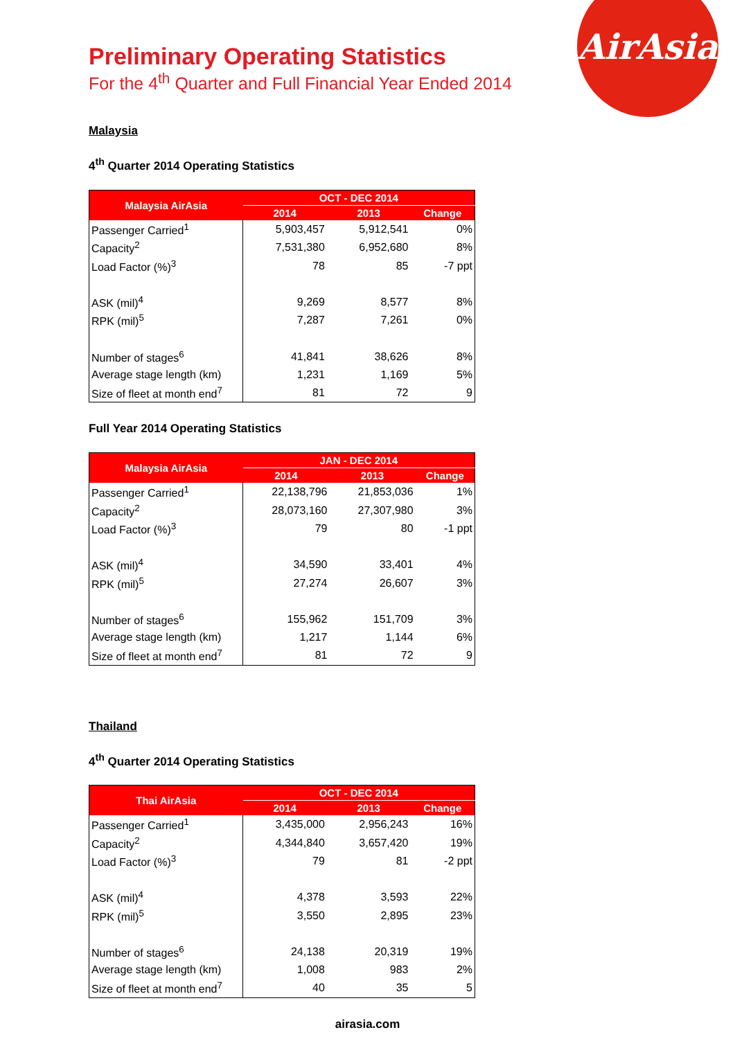AirAsia
Preliminary Operating Statistics
For the 4<sup>th</sup> Quarter and Full Financial Year Ended 2014
Malaysia
4<sup>th</sup> Quarter 2014 Operating Statistics
| Malaysia AirAsia | OCT - DEC 2014 | | |
| --- | --- | --- | --- |
| | 2014 | 2013 | Change |
| Passenger Carried<sup>1</sup> | 5,903,457 | 5,912,541 | 0% |
| Capacity<sup>2</sup> | 7,531,380 | 6,952,680 | 8% |
| Load Factor (%)<sup>3</sup> | 78 | 85 | -7 ppt |
| ASK (mil)<sup>4</sup> | 9,269 | 8,577 | 8% |
| RPK (mil)<sup>5</sup> | 7,287 | 7,261 | 0% |
| Number of stages<sup>6</sup> | 41,841 | 38,626 | 8% |
| Average stage length (km) | 1,231 | 1,169 | 5% |
| Size of fleet at month end<sup>7</sup> | 81 | 72 | 9 |
Full Year 2014 Operating Statistics
| Malaysia AirAsia | JAN - DEC 2014 | | |
| --- | --- | --- | --- |
| | 2014 | 2013 | Change |
| Passenger Carried<sup>1</sup> | 22,138,796 | 21,853,036 | 1% |
| Capacity<sup>2</sup> | 28,073,160 | 27,307,980 | 3% |
| Load Factor (%)<sup>3</sup> | 79 | 80 | -1 ppt |
| ASK (mil)<sup>4</sup> | 34,590 | 33,401 | 4% |
| RPK (mil)<sup>5</sup> | 27,274 | 26,607 | 3% |
| Number of stages<sup>6</sup> | 155,962 | 151,709 | 3% |
| Average stage length (km) | 1,217 | 1,144 | 6% |
| Size of fleet at month end<sup>7</sup> | 81 | 72 | 9 |
Thailand
4<sup>th</sup> Quarter 2014 Operating Statistics
| Thai AirAsia | OCT - DEC 2014 | | |
| --- | --- | --- | --- |
| | 2014 | 2013 | Change |
| Passenger Carried<sup>1</sup> | 3,435,000 | 2,956,243 | 16% |
| Capacity<sup>2</sup> | 4,344,840 | 3,657,420 | 19% |
| Load Factor (%)<sup>3</sup> | 79 | 81 | -2 ppt |
| ASK (mil)<sup>4</sup> | 4,378 | 3,593 | 22% |
| RPK (mil)<sup>5</sup> | 3,550 | 2,895 | 23% |
| Number of stages<sup>6</sup> | 24,138 | 20,319 | 19% |
| Average stage length (km) | 1,008 | 983 | 2% |
| Size of fleet at month end<sup>7</sup> | 40 | 35 | 5 |
airasia.com